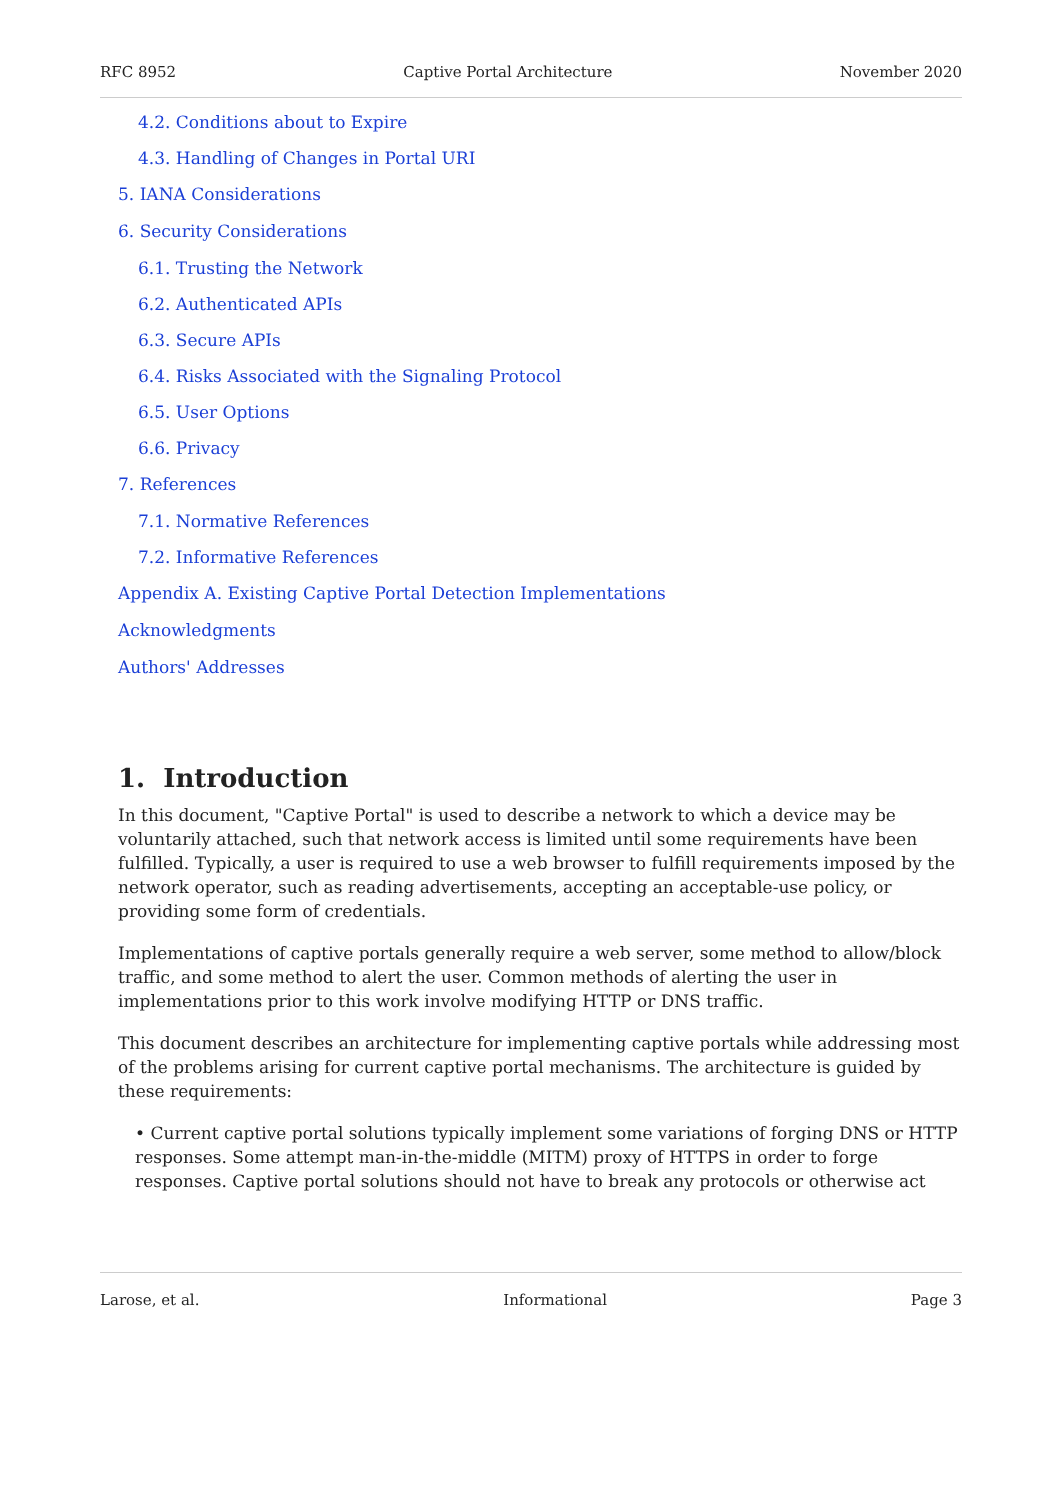RFC 8952 Captive Portal Architecture November 2020
4.2. Conditions about to Expire
4.3. Handling of Changes in Portal URI
5. IANA Considerations
6. Security Considerations
6.1. Trusting the Network
6.2. Authenticated APIs
6.3. Secure APIs
6.4. Risks Associated with the Signaling Protocol
6.5. User Options
6.6. Privacy
7. References
7.1. Normative References
7.2. Informative References
Appendix A. Existing Captive Portal Detection Implementations
Acknowledgments
Authors' Addresses
1. Introduction
In this document, "Captive Portal" is used to describe a network to which a device may be voluntarily attached, such that network access is limited until some requirements have been fulfilled. Typically, a user is required to use a web browser to fulfill requirements imposed by the network operator, such as reading advertisements, accepting an acceptable-use policy, or providing some form of credentials.
Implementations of captive portals generally require a web server, some method to allow/block traffic, and some method to alert the user. Common methods of alerting the user in implementations prior to this work involve modifying HTTP or DNS traffic.
This document describes an architecture for implementing captive portals while addressing most of the problems arising for current captive portal mechanisms. The architecture is guided by these requirements:
• Current captive portal solutions typically implement some variations of forging DNS or HTTP responses. Some attempt man-in-the-middle (MITM) proxy of HTTPS in order to forge responses. Captive portal solutions should not have to break any protocols or otherwise act
Larose, et al. Informational Page 3